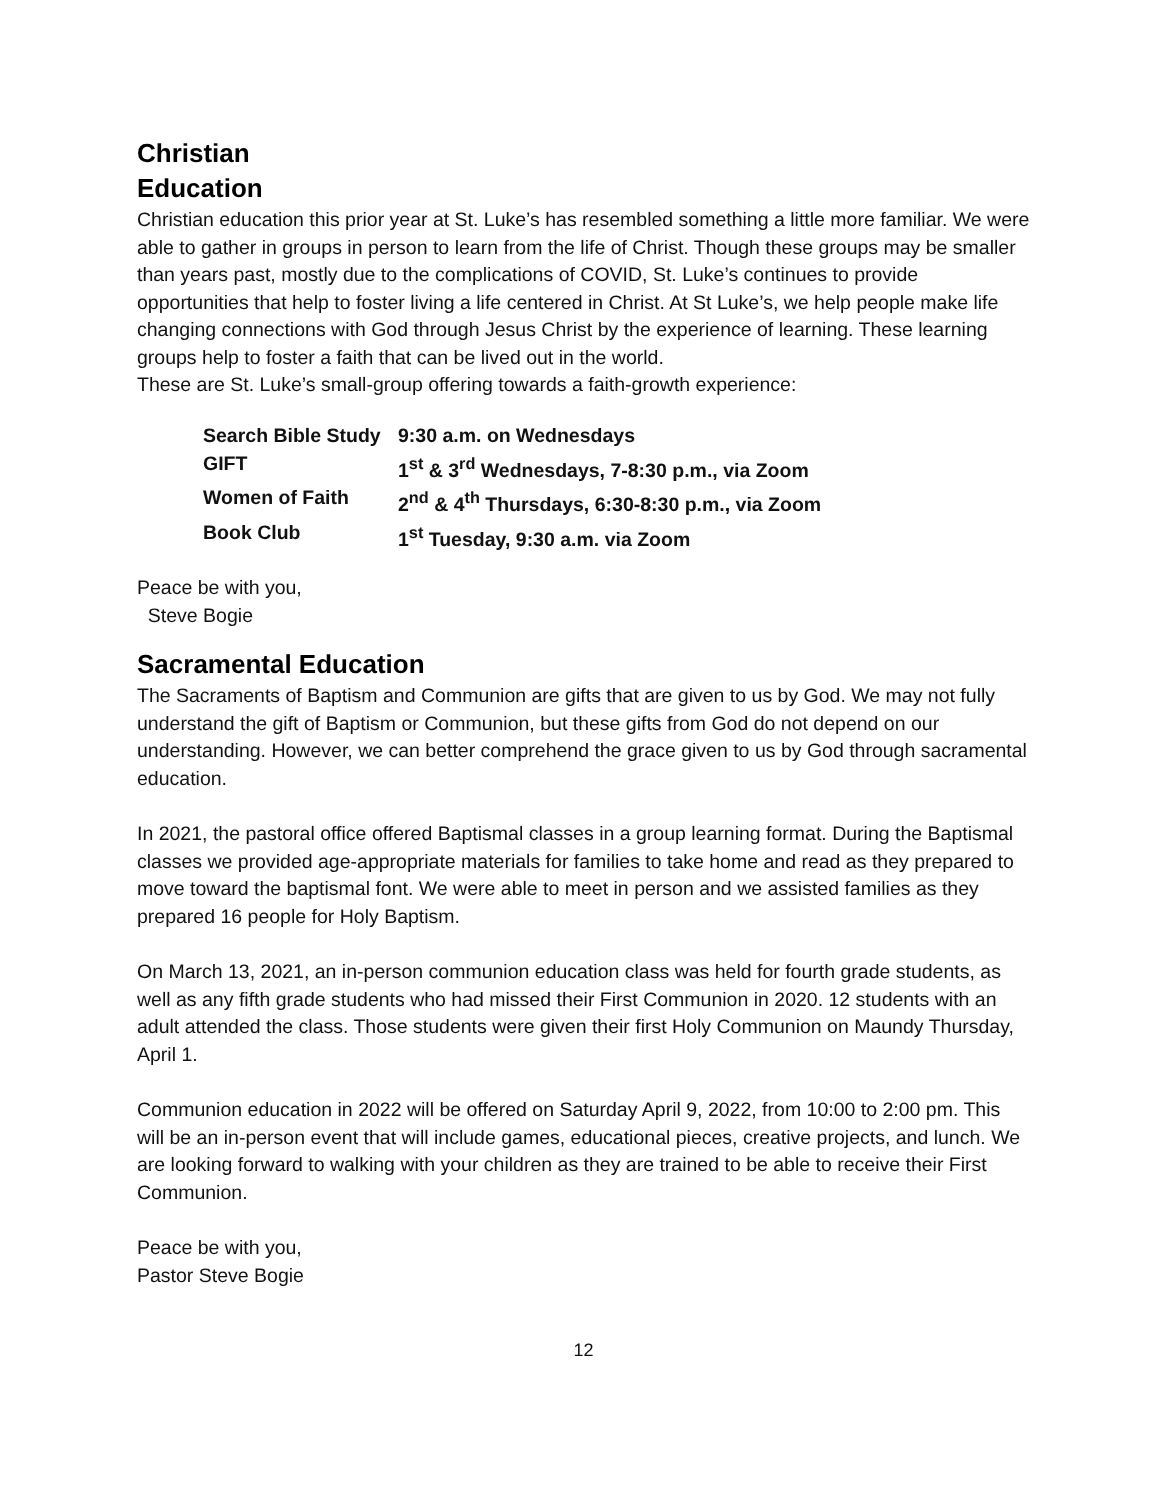Christian
Education
Christian education this prior year at St. Luke’s has resembled something a little more familiar. We were able to gather in groups in person to learn from the life of Christ. Though these groups may be smaller than years past, mostly due to the complications of COVID, St. Luke’s continues to provide opportunities that help to foster living a life centered in Christ. At St Luke’s, we help people make life changing connections with God through Jesus Christ by the experience of learning. These learning groups help to foster a faith that can be lived out in the world.
These are St. Luke’s small-group offering towards a faith-growth experience:
| Search Bible Study | 9:30 a.m. on Wednesdays |
| GIFT | 1<sup>st</sup> & 3<sup>rd</sup> Wednesdays, 7-8:30 p.m., via Zoom |
| Women of Faith | 2<sup>nd</sup> & 4<sup>th</sup> Thursdays, 6:30-8:30 p.m., via Zoom |
| Book Club | 1<sup>st</sup> Tuesday, 9:30 a.m. via Zoom |
Peace be with you,
Steve Bogie
Sacramental Education
The Sacraments of Baptism and Communion are gifts that are given to us by God. We may not fully understand the gift of Baptism or Communion, but these gifts from God do not depend on our understanding. However, we can better comprehend the grace given to us by God through sacramental education.
In 2021, the pastoral office offered Baptismal classes in a group learning format. During the Baptismal classes we provided age-appropriate materials for families to take home and read as they prepared to move toward the baptismal font. We were able to meet in person and we assisted families as they prepared 16 people for Holy Baptism.
On March 13, 2021, an in-person communion education class was held for fourth grade students, as well as any fifth grade students who had missed their First Communion in 2020. 12 students with an adult attended the class. Those students were given their first Holy Communion on Maundy Thursday, April 1.
Communion education in 2022 will be offered on Saturday April 9, 2022, from 10:00 to 2:00 pm. This will be an in-person event that will include games, educational pieces, creative projects, and lunch. We are looking forward to walking with your children as they are trained to be able to receive their First Communion.
Peace be with you,
Pastor Steve Bogie
12